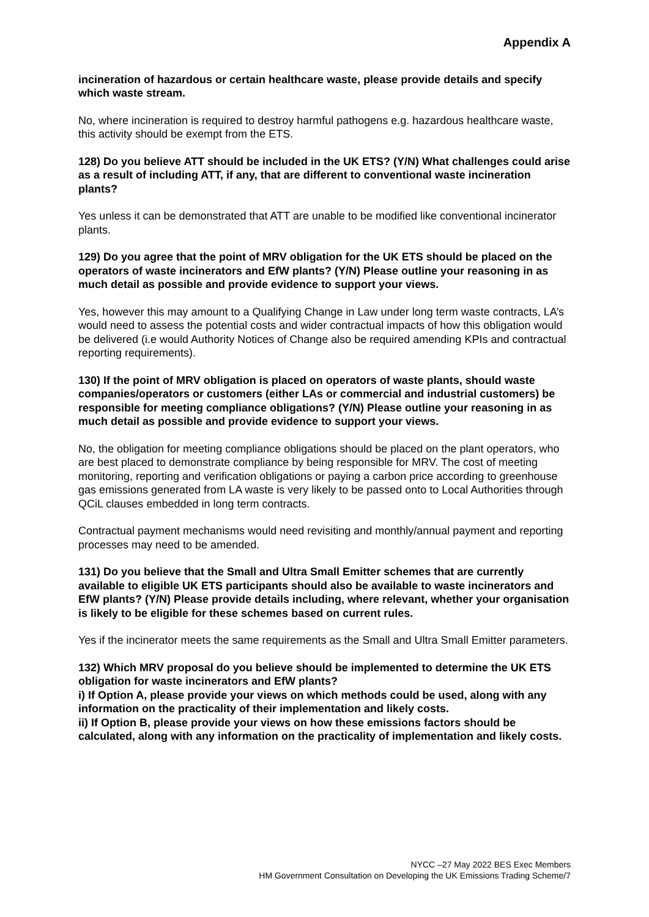Appendix A
incineration of hazardous or certain healthcare waste, please provide details and specify which waste stream.
No, where incineration is required to destroy harmful pathogens e.g. hazardous healthcare waste, this activity should be exempt from the ETS.
128) Do you believe ATT should be included in the UK ETS? (Y/N) What challenges could arise as a result of including ATT, if any, that are different to conventional waste incineration plants?
Yes unless it can be demonstrated that ATT are unable to be modified like conventional incinerator plants.
129) Do you agree that the point of MRV obligation for the UK ETS should be placed on the operators of waste incinerators and EfW plants? (Y/N) Please outline your reasoning in as much detail as possible and provide evidence to support your views.
Yes, however this may amount to a Qualifying Change in Law under long term waste contracts, LA’s would need to assess the potential costs and wider contractual impacts of how this obligation would be delivered (i.e would Authority Notices of Change also be required amending KPIs and contractual reporting requirements).
130) If the point of MRV obligation is placed on operators of waste plants, should waste companies/operators or customers (either LAs or commercial and industrial customers) be responsible for meeting compliance obligations? (Y/N) Please outline your reasoning in as much detail as possible and provide evidence to support your views.
No, the obligation for meeting compliance obligations should be placed on the plant operators, who are best placed to demonstrate compliance by being responsible for MRV. The cost of meeting monitoring, reporting and verification obligations or paying a carbon price according to greenhouse gas emissions generated from LA waste is very likely to be passed onto to Local Authorities through QCiL clauses embedded in long term contracts.
Contractual payment mechanisms would need revisiting and monthly/annual payment and reporting processes may need to be amended.
131) Do you believe that the Small and Ultra Small Emitter schemes that are currently available to eligible UK ETS participants should also be available to waste incinerators and EfW plants? (Y/N) Please provide details including, where relevant, whether your organisation is likely to be eligible for these schemes based on current rules.
Yes if the incinerator meets the same requirements as the Small and Ultra Small Emitter parameters.
132) Which MRV proposal do you believe should be implemented to determine the UK ETS obligation for waste incinerators and EfW plants?
i) If Option A, please provide your views on which methods could be used, along with any information on the practicality of their implementation and likely costs.
ii) If Option B, please provide your views on how these emissions factors should be calculated, along with any information on the practicality of implementation and likely costs.
NYCC –27 May 2022 BES Exec Members
HM Government Consultation on Developing the UK Emissions Trading Scheme/7